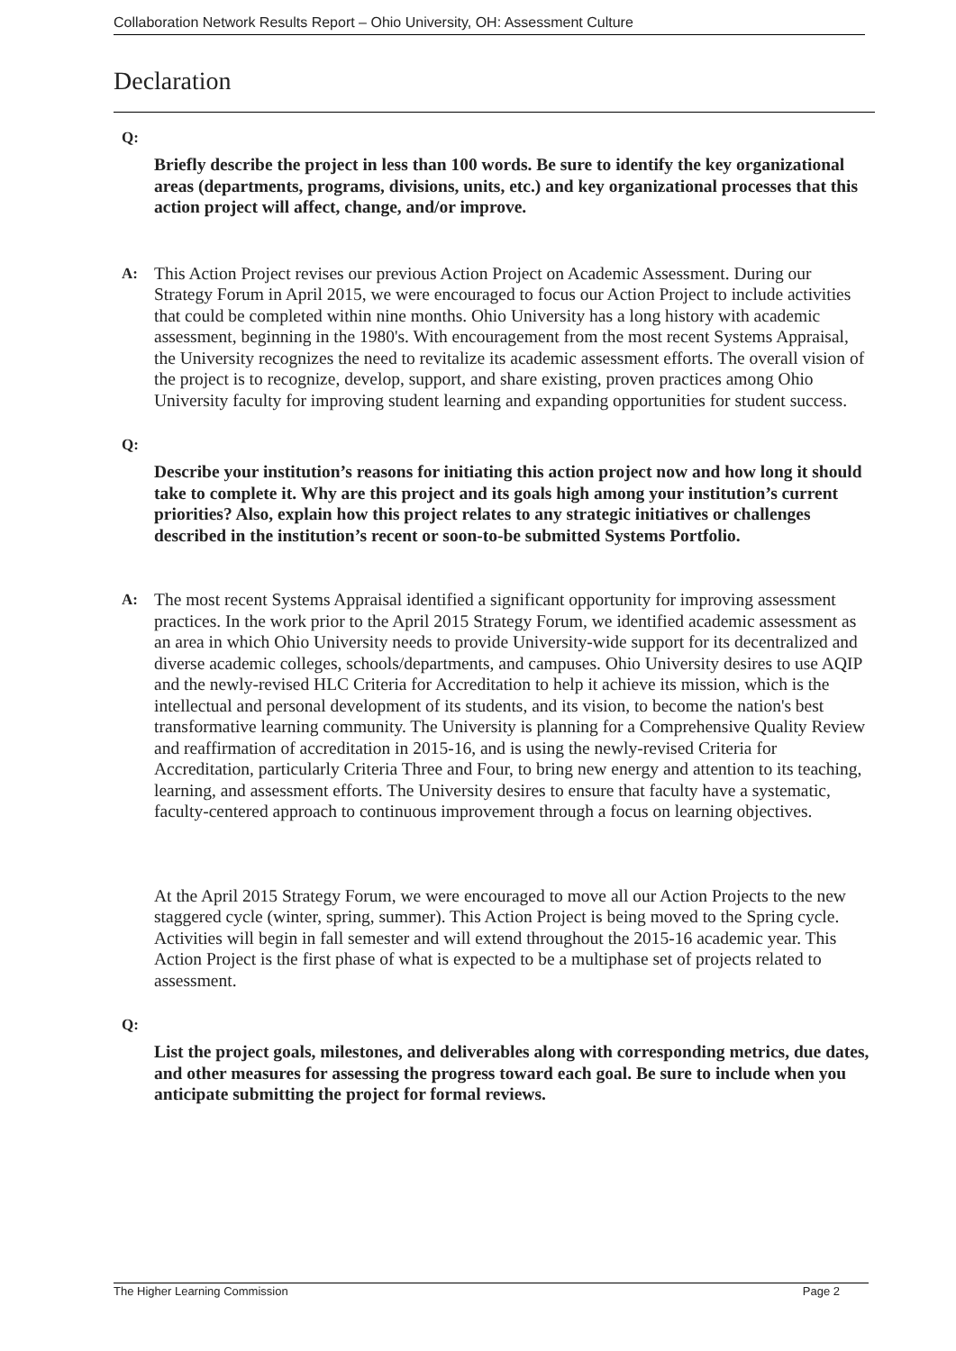Collaboration Network Results Report – Ohio University, OH: Assessment Culture
Declaration
Q:
Briefly describe the project in less than 100 words. Be sure to identify the key organizational areas (departments, programs, divisions, units, etc.) and key organizational processes that this action project will affect, change, and/or improve.
A:
This Action Project revises our previous Action Project on Academic Assessment. During our Strategy Forum in April 2015, we were encouraged to focus our Action Project to include activities that could be completed within nine months. Ohio University has a long history with academic assessment, beginning in the 1980's. With encouragement from the most recent Systems Appraisal, the University recognizes the need to revitalize its academic assessment efforts. The overall vision of the project is to recognize, develop, support, and share existing, proven practices among Ohio University faculty for improving student learning and expanding opportunities for student success.
Q:
Describe your institution’s reasons for initiating this action project now and how long it should take to complete it. Why are this project and its goals high among your institution’s current priorities? Also, explain how this project relates to any strategic initiatives or challenges described in the institution’s recent or soon-to-be submitted Systems Portfolio.
A:
The most recent Systems Appraisal identified a significant opportunity for improving assessment practices. In the work prior to the April 2015 Strategy Forum, we identified academic assessment as an area in which Ohio University needs to provide University-wide support for its decentralized and diverse academic colleges, schools/departments, and campuses. Ohio University desires to use AQIP and the newly-revised HLC Criteria for Accreditation to help it achieve its mission, which is the intellectual and personal development of its students, and its vision, to become the nation's best transformative learning community. The University is planning for a Comprehensive Quality Review and reaffirmation of accreditation in 2015-16, and is using the newly-revised Criteria for Accreditation, particularly Criteria Three and Four, to bring new energy and attention to its teaching, learning, and assessment efforts. The University desires to ensure that faculty have a systematic, faculty-centered approach to continuous improvement through a focus on learning objectives.
At the April 2015 Strategy Forum, we were encouraged to move all our Action Projects to the new staggered cycle (winter, spring, summer). This Action Project is being moved to the Spring cycle. Activities will begin in fall semester and will extend throughout the 2015-16 academic year. This Action Project is the first phase of what is expected to be a multiphase set of projects related to assessment.
Q:
List the project goals, milestones, and deliverables along with corresponding metrics, due dates, and other measures for assessing the progress toward each goal. Be sure to include when you anticipate submitting the project for formal reviews.
The Higher Learning Commission Page 2